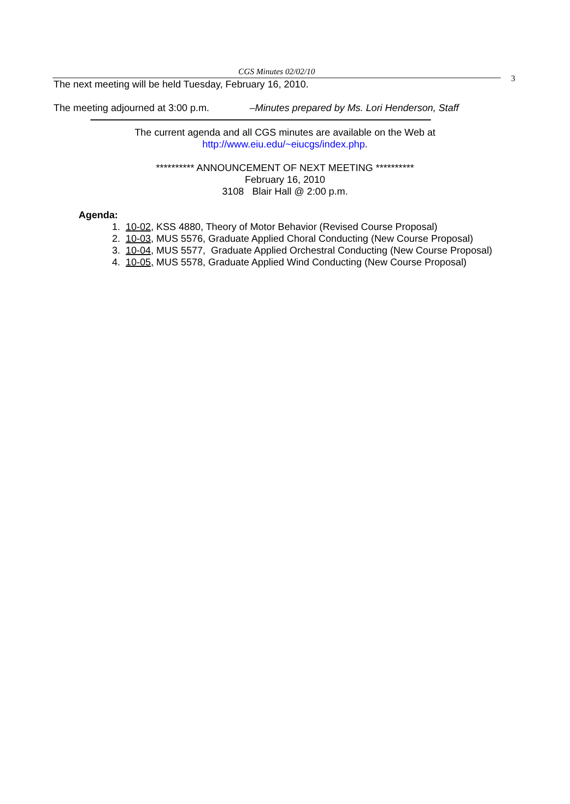CGS Minutes 02/02/10
3
The next meeting will be held Tuesday, February 16, 2010.
The meeting adjourned at 3:00 p.m. –Minutes prepared by Ms. Lori Henderson, Staff
The current agenda and all CGS minutes are available on the Web at
http://www.eiu.edu/~eiucgs/index.php.
********** ANNOUNCEMENT OF NEXT MEETING **********
February 16, 2010
3108 Blair Hall @ 2:00 p.m.
Agenda:
1. 10-02, KSS 4880, Theory of Motor Behavior (Revised Course Proposal)
2. 10-03, MUS 5576, Graduate Applied Choral Conducting (New Course Proposal)
3. 10-04, MUS 5577, Graduate Applied Orchestral Conducting (New Course Proposal)
4. 10-05, MUS 5578, Graduate Applied Wind Conducting (New Course Proposal)